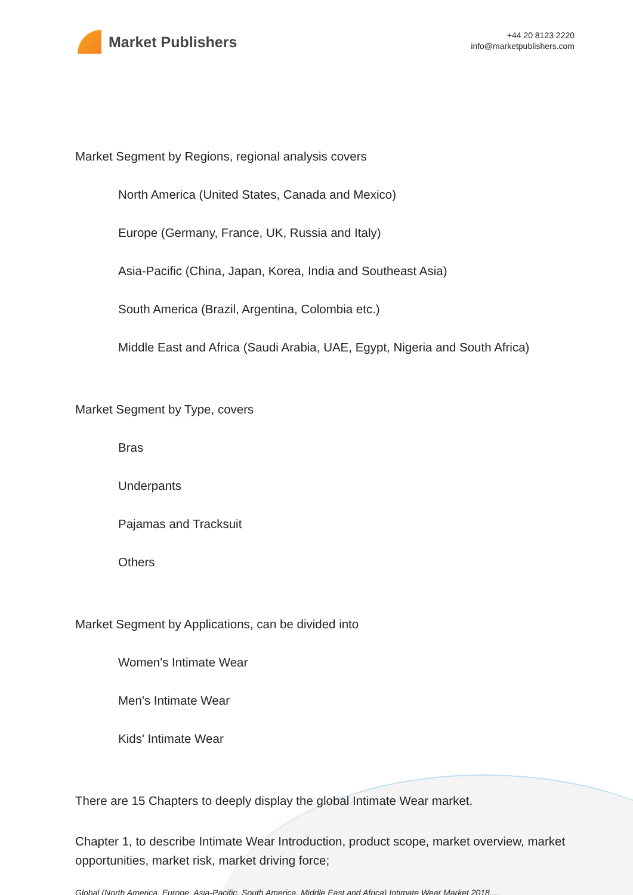Market Publishers
+44 20 8123 2220
info@marketpublishers.com
Market Segment by Regions, regional analysis covers
North America (United States, Canada and Mexico)
Europe (Germany, France, UK, Russia and Italy)
Asia-Pacific (China, Japan, Korea, India and Southeast Asia)
South America (Brazil, Argentina, Colombia etc.)
Middle East and Africa (Saudi Arabia, UAE, Egypt, Nigeria and South Africa)
Market Segment by Type, covers
Bras
Underpants
Pajamas and Tracksuit
Others
Market Segment by Applications, can be divided into
Women's Intimate Wear
Men's Intimate Wear
Kids' Intimate Wear
There are 15 Chapters to deeply display the global Intimate Wear market.
Chapter 1, to describe Intimate Wear Introduction, product scope, market overview, market opportunities, market risk, market driving force;
Global (North America, Europe, Asia-Pacific, South America, Middle East and Africa) Intimate Wear Market 2018,...